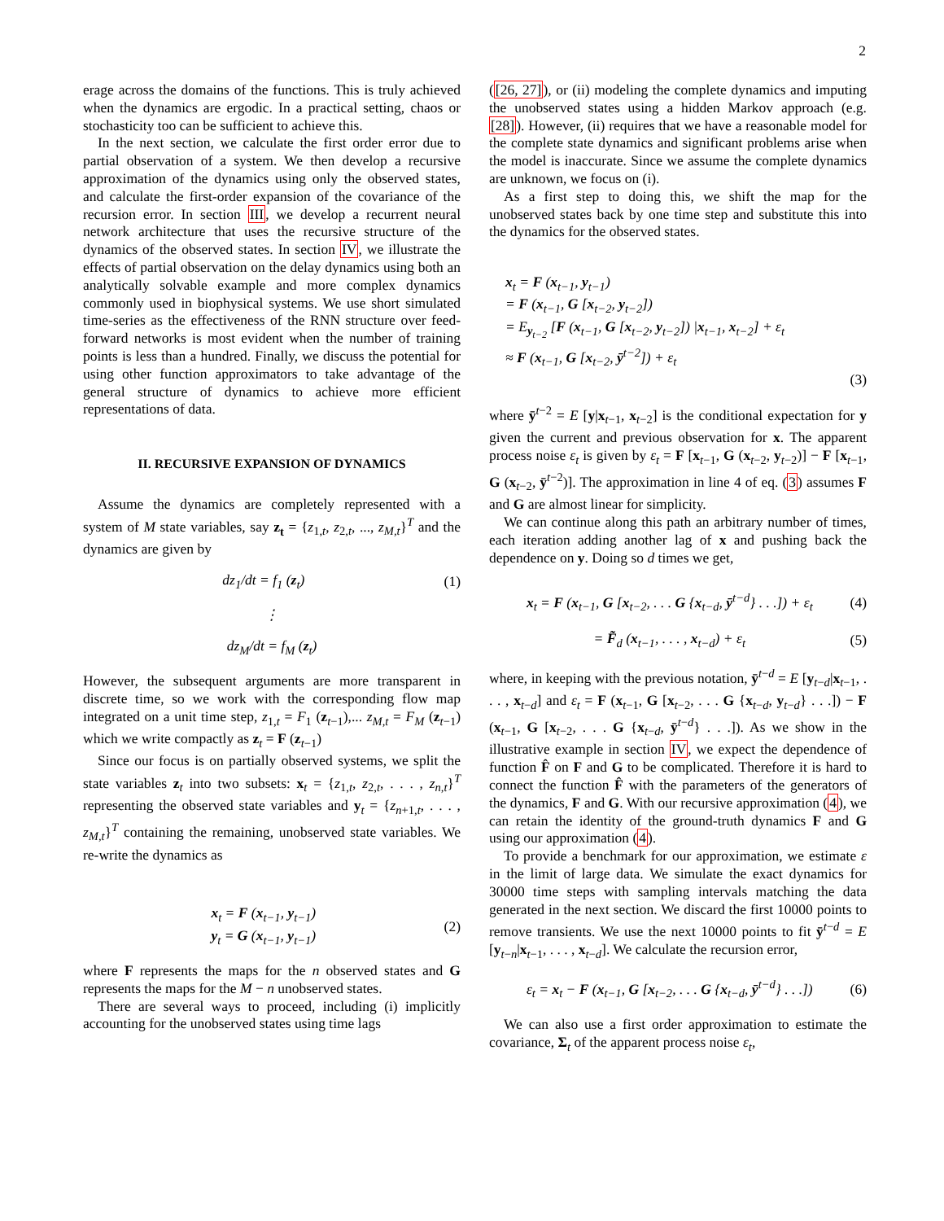2
erage across the domains of the functions. This is truly achieved when the dynamics are ergodic. In a practical setting, chaos or stochasticity too can be sufficient to achieve this.
In the next section, we calculate the first order error due to partial observation of a system. We then develop a recursive approximation of the dynamics using only the observed states, and calculate the first-order expansion of the covariance of the recursion error. In section III, we develop a recurrent neural network architecture that uses the recursive structure of the dynamics of the observed states. In section IV, we illustrate the effects of partial observation on the delay dynamics using both an analytically solvable example and more complex dynamics commonly used in biophysical systems. We use short simulated time-series as the effectiveness of the RNN structure over feed-forward networks is most evident when the number of training points is less than a hundred. Finally, we discuss the potential for using other function approximators to take advantage of the general structure of dynamics to achieve more efficient representations of data.
II. RECURSIVE EXPANSION OF DYNAMICS
Assume the dynamics are completely represented with a system of M state variables, say z<sub>t</sub> = {z<sub>1,t</sub>, z<sub>2,t</sub>, ..., z<sub>M,t</sub>}<sup>T</sup> and the dynamics are given by
dz<sub>1</sub>/dt = f<sub>1</sub> (z<sub>t</sub>) (1)
⋮
dz<sub>M</sub>/dt = f<sub>M</sub> (z<sub>t</sub>)
However, the subsequent arguments are more transparent in discrete time, so we work with the corresponding flow map integrated on a unit time step, z<sub>1,t</sub> = F<sub>1</sub> (z<sub>t−1</sub>),... z<sub>M,t</sub> = F<sub>M</sub> (z<sub>t−1</sub>) which we write compactly as z<sub>t</sub> = F (z<sub>t−1</sub>)
Since our focus is on partially observed systems, we split the state variables z<sub>t</sub> into two subsets: x<sub>t</sub> = {z<sub>1,t</sub>, z<sub>2,t</sub>, . . . , z<sub>n,t</sub>}<sup>T</sup> representing the observed state variables and y<sub>t</sub> = {z<sub>n+1,t</sub>, . . . , z<sub>M,t</sub>}<sup>T</sup> containing the remaining, unobserved state variables. We re-write the dynamics as
x<sub>t</sub> = F (x<sub>t−1</sub>, y<sub>t−1</sub>)
y<sub>t</sub> = G (x<sub>t−1</sub>, y<sub>t−1</sub>) (2)
where F represents the maps for the n observed states and G represents the maps for the M − n unobserved states.
There are several ways to proceed, including (i) implicitly accounting for the unobserved states using time lags
([26, 27]), or (ii) modeling the complete dynamics and imputing the unobserved states using a hidden Markov approach (e.g. [28]). However, (ii) requires that we have a reasonable model for the complete state dynamics and significant problems arise when the model is inaccurate. Since we assume the complete dynamics are unknown, we focus on (i).
As a first step to doing this, we shift the map for the unobserved states back by one time step and substitute this into the dynamics for the observed states.
x<sub>t</sub> = F (x<sub>t−1</sub>, y<sub>t−1</sub>)
= F (x<sub>t−1</sub>, G [x<sub>t−2</sub>, y<sub>t−2</sub>])
= E<sub>y<sub>t−2</sub></sub> [F (x<sub>t−1</sub>, G [x<sub>t−2</sub>, y<sub>t−2</sub>]) |x<sub>t−1</sub>, x<sub>t−2</sub>] + ε<sub>t</sub>
≈ F (x<sub>t−1</sub>, G [x<sub>t−2</sub>, ȳ<sup>t−2</sup>]) + ε<sub>t</sub>
(3)
where ȳ<sup>t−2</sup> = E [y|x<sub>t−1</sub>, x<sub>t−2</sub>] is the conditional expectation for y given the current and previous observation for x. The apparent process noise ε<sub>t</sub> is given by ε<sub>t</sub> = F [x<sub>t−1</sub>, G (x<sub>t−2</sub>, y<sub>t−2</sub>)] − F [x<sub>t−1</sub>, G (x<sub>t−2</sub>, ȳ<sup>t−2</sup>)]. The approximation in line 4 of eq. (3) assumes F and G are almost linear for simplicity.
We can continue along this path an arbitrary number of times, each iteration adding another lag of x and pushing back the dependence on y. Doing so d times we get,
x<sub>t</sub> = F (x<sub>t−1</sub>, G [x<sub>t−2</sub>, . . . G {x<sub>t−d</sub>, ȳ<sup>t−d</sup>} . . .]) + ε<sub>t</sub> (4)
= F̃<sub>d</sub> (x<sub>t−1</sub>, . . . , x<sub>t−d</sub>) + ε<sub>t</sub> (5)
where, in keeping with the previous notation, ȳ<sup>t−d</sup> = E [y<sub>t−d</sub>|x<sub>t−1</sub>, . . . , x<sub>t−d</sub>] and ε<sub>t</sub> = F (x<sub>t−1</sub>, G [x<sub>t−2</sub>, . . . G {x<sub>t−d</sub>, y<sub>t−d</sub>} . . .]) − F (x<sub>t−1</sub>, G [x<sub>t−2</sub>, . . . G {x<sub>t−d</sub>, ȳ<sup>t−d</sup>} . . .]). As we show in the illustrative example in section IV, we expect the dependence of function F̂ on F and G to be complicated. Therefore it is hard to connect the function F̂ with the parameters of the generators of the dynamics, F and G. With our recursive approximation (4), we can retain the identity of the ground-truth dynamics F and G using our approximation (4).
To provide a benchmark for our approximation, we estimate ε in the limit of large data. We simulate the exact dynamics for 30000 time steps with sampling intervals matching the data generated in the next section. We discard the first 10000 points to remove transients. We use the next 10000 points to fit ȳ<sup>t−d</sup> = E [y<sub>t−n</sub>|x<sub>t−1</sub>, . . . , x<sub>t−d</sub>]. We calculate the recursion error,
ε<sub>t</sub> = x<sub>t</sub> − F (x<sub>t−1</sub>, G [x<sub>t−2</sub>, . . . G {x<sub>t−d</sub>, ȳ<sup>t−d</sup>} . . .]) (6)
We can also use a first order approximation to estimate the covariance, Σ<sub>t</sub> of the apparent process noise ε<sub>t</sub>,